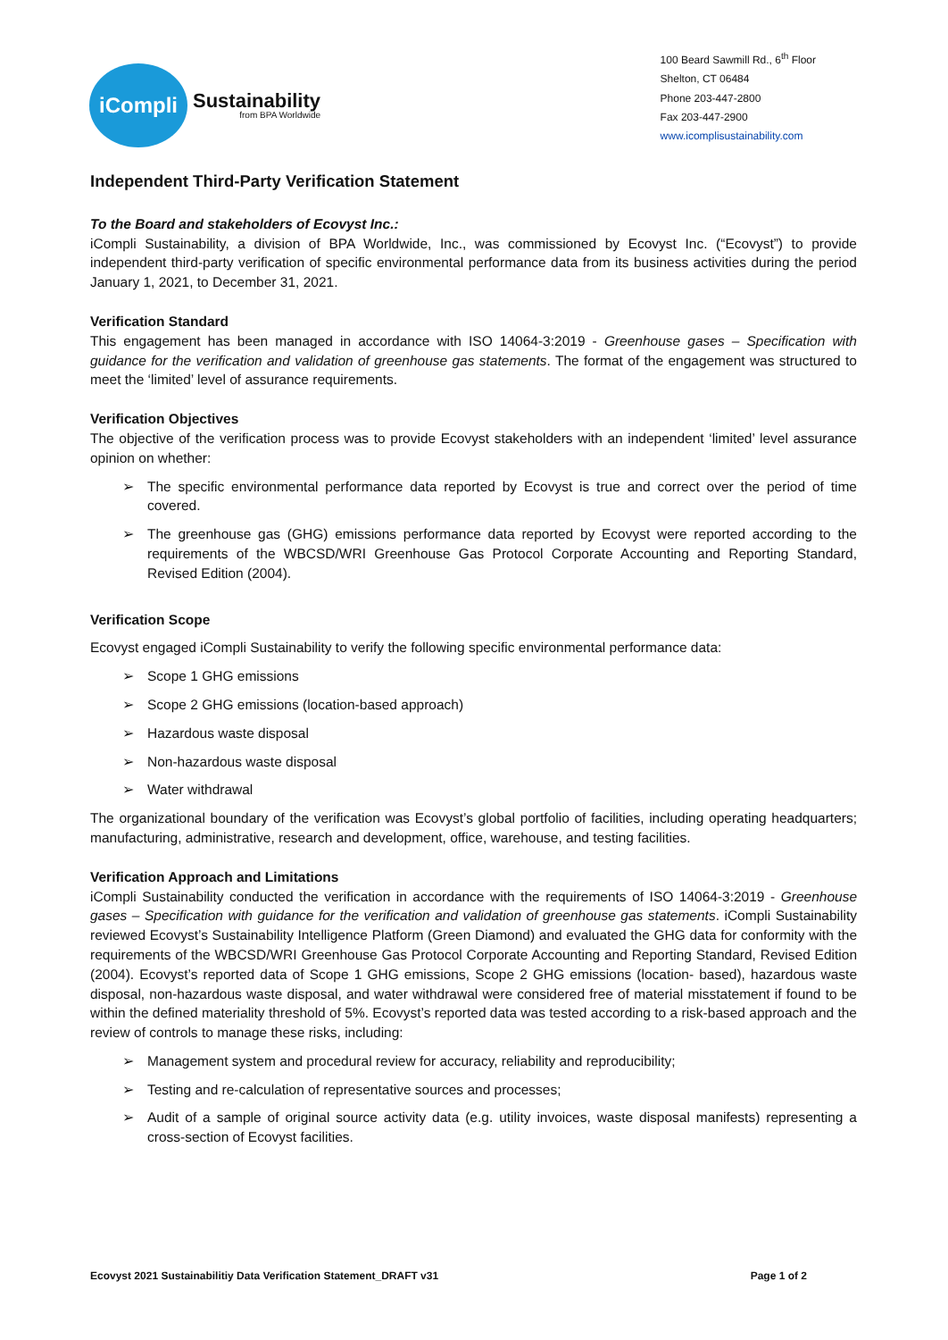iCompli
Sustainability
from BPA Worldwide
100 Beard Sawmill Rd., 6<sup>th</sup> Floor
Shelton, CT 06484
Phone 203-447-2800
Fax 203-447-2900
www.icomplisustainability.com
Independent Third-Party Verification Statement
To the Board and stakeholders of Ecovyst Inc.:
iCompli Sustainability, a division of BPA Worldwide, Inc., was commissioned by Ecovyst Inc. (“Ecovyst”) to provide independent third-party verification of specific environmental performance data from its business activities during the period January 1, 2021, to December 31, 2021.
Verification Standard
This engagement has been managed in accordance with ISO 14064-3:2019 - Greenhouse gases – Specification with guidance for the verification and validation of greenhouse gas statements. The format of the engagement was structured to meet the ‘limited’ level of assurance requirements.
Verification Objectives
The objective of the verification process was to provide Ecovyst stakeholders with an independent ‘limited’ level assurance opinion on whether:
➢ The specific environmental performance data reported by Ecovyst is true and correct over the period of time covered.
➢ The greenhouse gas (GHG) emissions performance data reported by Ecovyst were reported according to the requirements of the WBCSD/WRI Greenhouse Gas Protocol Corporate Accounting and Reporting Standard, Revised Edition (2004).
Verification Scope
Ecovyst engaged iCompli Sustainability to verify the following specific environmental performance data:
➢ Scope 1 GHG emissions
➢ Scope 2 GHG emissions (location-based approach)
➢ Hazardous waste disposal
➢ Non-hazardous waste disposal
➢ Water withdrawal
The organizational boundary of the verification was Ecovyst’s global portfolio of facilities, including operating headquarters; manufacturing, administrative, research and development, office, warehouse, and testing facilities.
Verification Approach and Limitations
iCompli Sustainability conducted the verification in accordance with the requirements of ISO 14064-3:2019 - Greenhouse gases – Specification with guidance for the verification and validation of greenhouse gas statements. iCompli Sustainability reviewed Ecovyst’s Sustainability Intelligence Platform (Green Diamond) and evaluated the GHG data for conformity with the requirements of the WBCSD/WRI Greenhouse Gas Protocol Corporate Accounting and Reporting Standard, Revised Edition (2004). Ecovyst’s reported data of Scope 1 GHG emissions, Scope 2 GHG emissions (location- based), hazardous waste disposal, non-hazardous waste disposal, and water withdrawal were considered free of material misstatement if found to be within the defined materiality threshold of 5%. Ecovyst’s reported data was tested according to a risk-based approach and the review of controls to manage these risks, including:
➢ Management system and procedural review for accuracy, reliability and reproducibility;
➢ Testing and re-calculation of representative sources and processes;
➢ Audit of a sample of original source activity data (e.g. utility invoices, waste disposal manifests) representing a cross-section of Ecovyst facilities.
Ecovyst 2021 Sustainabilitiy Data Verification Statement_DRAFT v31 Page 1 of 2